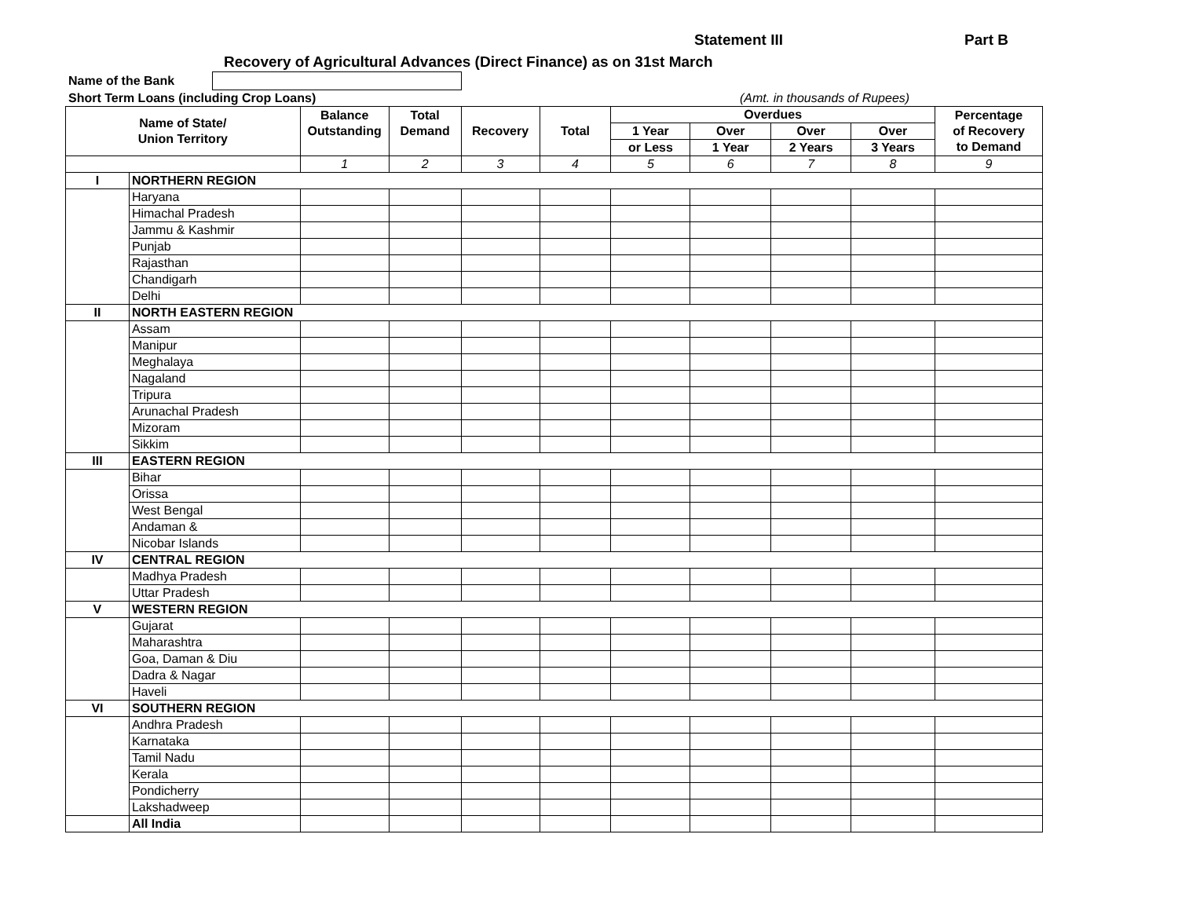Statement III Part B
Recovery of Agricultural Advances (Direct Finance) as on 31st March
Name of the Bank
Short Term Loans (including Crop Loans)
(Amt. in thousands of Rupees)
| Name of State/ Union Territory | | Balance Outstanding | Total Demand | Recovery | Total | Overdues | | | | Percentage of Recovery to Demand |
| --- | --- | --- | --- | --- | --- | --- | --- | --- | --- | --- |
| | | | | | | 1 Year | Over | Over | Over | |
| | | | | | | or Less | 1 Year | 2 Years | 3 Years | |
| | | 1 | 2 | 3 | 4 | 5 | 6 | 7 | 8 | 9 |
| I | NORTHERN REGION | | | | | | | | | |
| | Haryana | | | | | | | | | |
| | Himachal Pradesh | | | | | | | | | |
| | Jammu & Kashmir | | | | | | | | | |
| | Punjab | | | | | | | | | |
| | Rajasthan | | | | | | | | | |
| | Chandigarh | | | | | | | | | |
| | Delhi | | | | | | | | | |
| II | NORTH EASTERN REGION | | | | | | | | | |
| | Assam | | | | | | | | | |
| | Manipur | | | | | | | | | |
| | Meghalaya | | | | | | | | | |
| | Nagaland | | | | | | | | | |
| | Tripura | | | | | | | | | |
| | Arunachal Pradesh | | | | | | | | | |
| | Mizoram | | | | | | | | | |
| | Sikkim | | | | | | | | | |
| III | EASTERN REGION | | | | | | | | | |
| | Bihar | | | | | | | | | |
| | Orissa | | | | | | | | | |
| | West Bengal | | | | | | | | | |
| | Andaman & | | | | | | | | | |
| | Nicobar Islands | | | | | | | | | |
| IV | CENTRAL REGION | | | | | | | | | |
| | Madhya Pradesh | | | | | | | | | |
| | Uttar Pradesh | | | | | | | | | |
| V | WESTERN REGION | | | | | | | | | |
| | Gujarat | | | | | | | | | |
| | Maharashtra | | | | | | | | | |
| | Goa, Daman & Diu | | | | | | | | | |
| | Dadra & Nagar | | | | | | | | | |
| | Haveli | | | | | | | | | |
| VI | SOUTHERN REGION | | | | | | | | | |
| | Andhra Pradesh | | | | | | | | | |
| | Karnataka | | | | | | | | | |
| | Tamil Nadu | | | | | | | | | |
| | Kerala | | | | | | | | | |
| | Pondicherry | | | | | | | | | |
| | Lakshadweep | | | | | | | | | |
| | All India | | | | | | | | | |